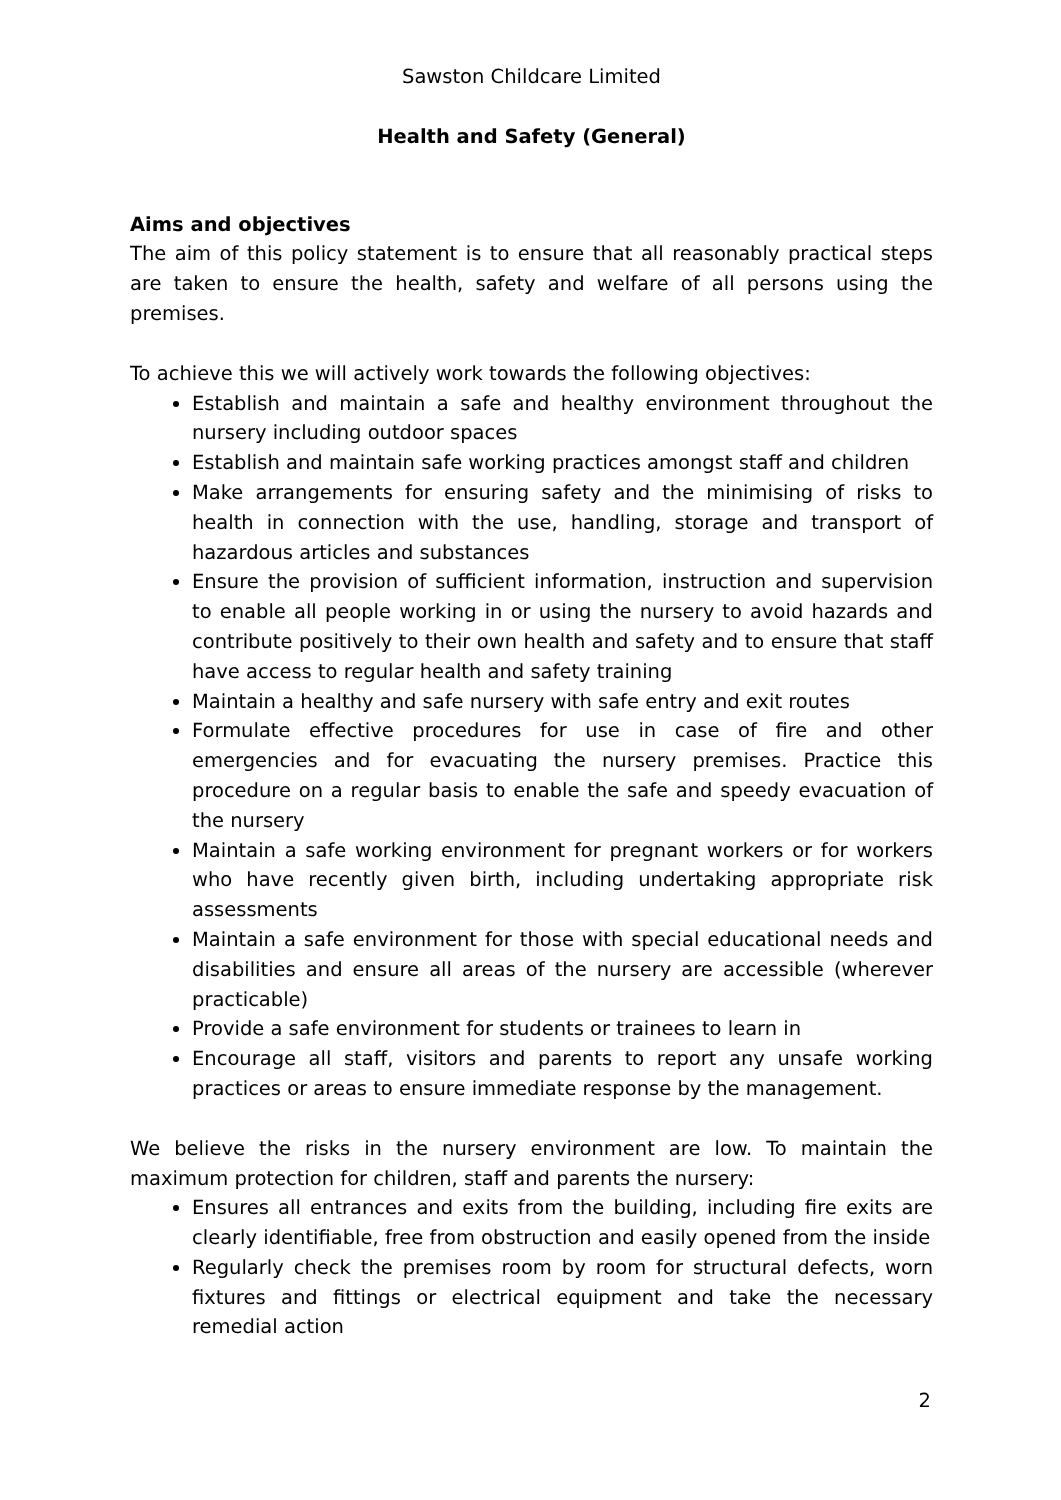Sawston Childcare Limited
Health and Safety (General)
Aims and objectives
The aim of this policy statement is to ensure that all reasonably practical steps are taken to ensure the health, safety and welfare of all persons using the premises.
To achieve this we will actively work towards the following objectives:
Establish and maintain a safe and healthy environment throughout the nursery including outdoor spaces
Establish and maintain safe working practices amongst staff and children
Make arrangements for ensuring safety and the minimising of risks to health in connection with the use, handling, storage and transport of hazardous articles and substances
Ensure the provision of sufficient information, instruction and supervision to enable all people working in or using the nursery to avoid hazards and contribute positively to their own health and safety and to ensure that staff have access to regular health and safety training
Maintain a healthy and safe nursery with safe entry and exit routes
Formulate effective procedures for use in case of fire and other emergencies and for evacuating the nursery premises. Practice this procedure on a regular basis to enable the safe and speedy evacuation of the nursery
Maintain a safe working environment for pregnant workers or for workers who have recently given birth, including undertaking appropriate risk assessments
Maintain a safe environment for those with special educational needs and disabilities and ensure all areas of the nursery are accessible (wherever practicable)
Provide a safe environment for students or trainees to learn in
Encourage all staff, visitors and parents to report any unsafe working practices or areas to ensure immediate response by the management.
We believe the risks in the nursery environment are low. To maintain the maximum protection for children, staff and parents the nursery:
Ensures all entrances and exits from the building, including fire exits are clearly identifiable, free from obstruction and easily opened from the inside
Regularly check the premises room by room for structural defects, worn fixtures and fittings or electrical equipment and take the necessary remedial action
2